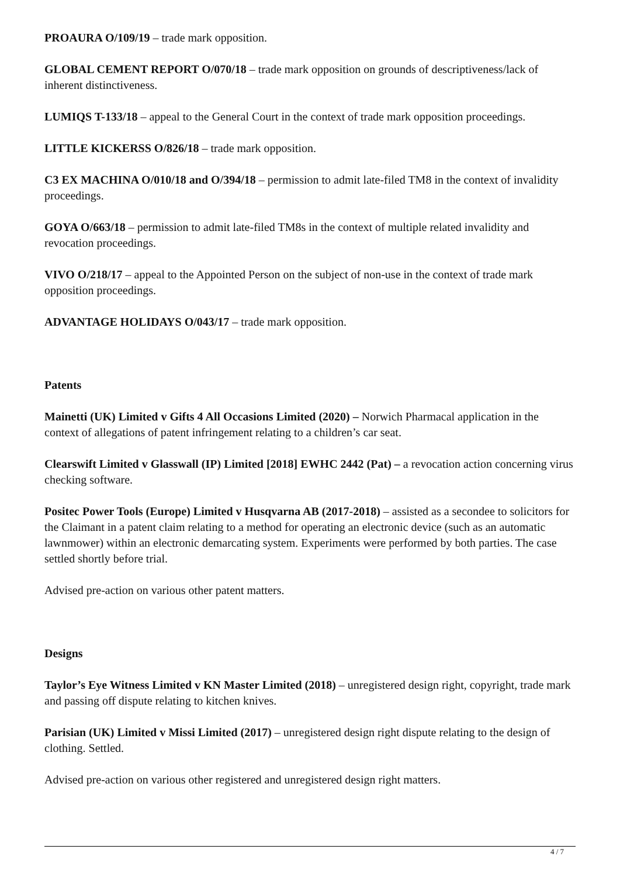PROAURA O/109/19 – trade mark opposition.
GLOBAL CEMENT REPORT O/070/18 – trade mark opposition on grounds of descriptiveness/lack of inherent distinctiveness.
LUMIQS T-133/18 – appeal to the General Court in the context of trade mark opposition proceedings.
LITTLE KICKERSS O/826/18 – trade mark opposition.
C3 EX MACHINA O/010/18 and O/394/18 – permission to admit late-filed TM8 in the context of invalidity proceedings.
GOYA O/663/18 – permission to admit late-filed TM8s in the context of multiple related invalidity and revocation proceedings.
VIVO O/218/17 – appeal to the Appointed Person on the subject of non-use in the context of trade mark opposition proceedings.
ADVANTAGE HOLIDAYS O/043/17 – trade mark opposition.
Patents
Mainetti (UK) Limited v Gifts 4 All Occasions Limited (2020) – Norwich Pharmacal application in the context of allegations of patent infringement relating to a children’s car seat.
Clearswift Limited v Glasswall (IP) Limited [2018] EWHC 2442 (Pat) – a revocation action concerning virus checking software.
Positec Power Tools (Europe) Limited v Husqvarna AB (2017-2018) – assisted as a secondee to solicitors for the Claimant in a patent claim relating to a method for operating an electronic device (such as an automatic lawnmower) within an electronic demarcating system. Experiments were performed by both parties. The case settled shortly before trial.
Advised pre-action on various other patent matters.
Designs
Taylor’s Eye Witness Limited v KN Master Limited (2018) – unregistered design right, copyright, trade mark and passing off dispute relating to kitchen knives.
Parisian (UK) Limited v Missi Limited (2017) – unregistered design right dispute relating to the design of clothing. Settled.
Advised pre-action on various other registered and unregistered design right matters.
4 / 7